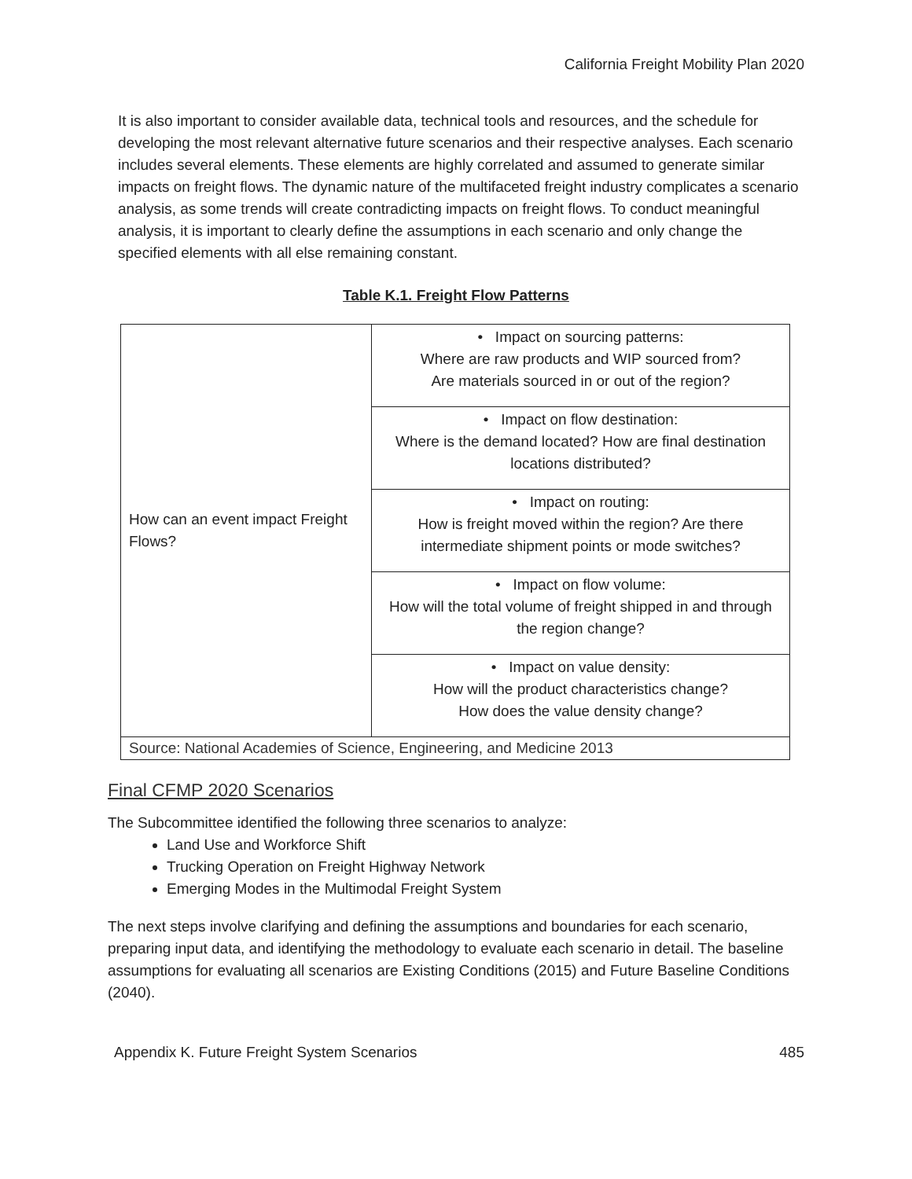California Freight Mobility Plan 2020
It is also important to consider available data, technical tools and resources, and the schedule for developing the most relevant alternative future scenarios and their respective analyses. Each scenario includes several elements. These elements are highly correlated and assumed to generate similar impacts on freight flows. The dynamic nature of the multifaceted freight industry complicates a scenario analysis, as some trends will create contradicting impacts on freight flows. To conduct meaningful analysis, it is important to clearly define the assumptions in each scenario and only change the specified elements with all else remaining constant.
Table K.1. Freight Flow Patterns
| How can an event impact Freight Flows? | • Impact on sourcing patterns: Where are raw products and WIP sourced from? Are materials sourced in or out of the region? |
| | • Impact on flow destination: Where is the demand located? How are final destination locations distributed? |
| | • Impact on routing: How is freight moved within the region? Are there intermediate shipment points or mode switches? |
| | • Impact on flow volume: How will the total volume of freight shipped in and through the region change? |
| | • Impact on value density: How will the product characteristics change? How does the value density change? |
| Source: National Academies of Science, Engineering, and Medicine 2013 | |
Final CFMP 2020 Scenarios
The Subcommittee identified the following three scenarios to analyze:
Land Use and Workforce Shift
Trucking Operation on Freight Highway Network
Emerging Modes in the Multimodal Freight System
The next steps involve clarifying and defining the assumptions and boundaries for each scenario, preparing input data, and identifying the methodology to evaluate each scenario in detail. The baseline assumptions for evaluating all scenarios are Existing Conditions (2015) and Future Baseline Conditions (2040).
Appendix K. Future Freight System Scenarios 485